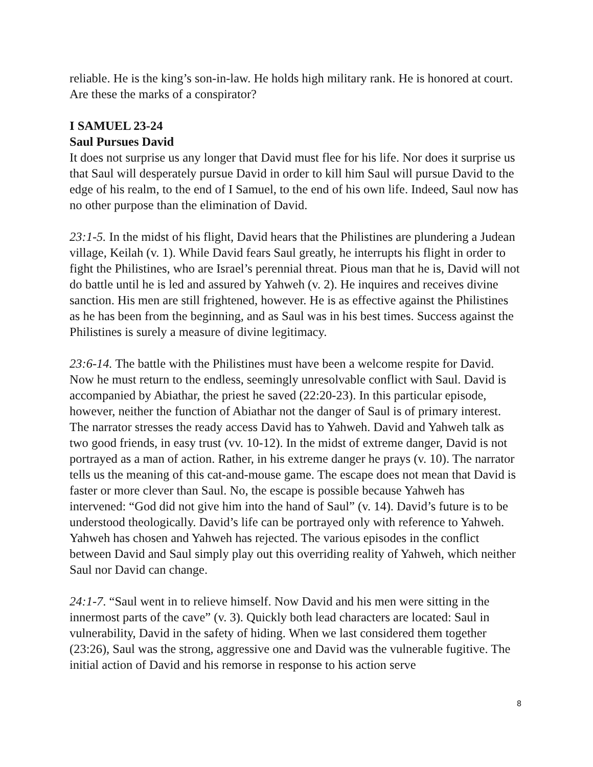reliable. He is the king’s son-in-law. He holds high military rank. He is honored at court. Are these the marks of a conspirator?
I SAMUEL 23-24
Saul Pursues David
It does not surprise us any longer that David must flee for his life. Nor does it surprise us that Saul will desperately pursue David in order to kill him Saul will pursue David to the edge of his realm, to the end of I Samuel, to the end of his own life. Indeed, Saul now has no other purpose than the elimination of David.
23:1-5. In the midst of his flight, David hears that the Philistines are plundering a Judean village, Keilah (v. 1). While David fears Saul greatly, he interrupts his flight in order to fight the Philistines, who are Israel’s perennial threat. Pious man that he is, David will not do battle until he is led and assured by Yahweh (v. 2). He inquires and receives divine sanction. His men are still frightened, however. He is as effective against the Philistines as he has been from the beginning, and as Saul was in his best times. Success against the Philistines is surely a measure of divine legitimacy.
23:6-14. The battle with the Philistines must have been a welcome respite for David. Now he must return to the endless, seemingly unresolvable conflict with Saul. David is accompanied by Abiathar, the priest he saved (22:20-23). In this particular episode, however, neither the function of Abiathar not the danger of Saul is of primary interest. The narrator stresses the ready access David has to Yahweh. David and Yahweh talk as two good friends, in easy trust (vv. 10-12). In the midst of extreme danger, David is not portrayed as a man of action. Rather, in his extreme danger he prays (v. 10). The narrator tells us the meaning of this cat-and-mouse game. The escape does not mean that David is faster or more clever than Saul. No, the escape is possible because Yahweh has intervened: “God did not give him into the hand of Saul” (v. 14). David’s future is to be understood theologically. David’s life can be portrayed only with reference to Yahweh. Yahweh has chosen and Yahweh has rejected. The various episodes in the conflict between David and Saul simply play out this overriding reality of Yahweh, which neither Saul nor David can change.
24:1-7. “Saul went in to relieve himself. Now David and his men were sitting in the innermost parts of the cave” (v. 3). Quickly both lead characters are located: Saul in vulnerability, David in the safety of hiding. When we last considered them together (23:26), Saul was the strong, aggressive one and David was the vulnerable fugitive. The initial action of David and his remorse in response to his action serve
8